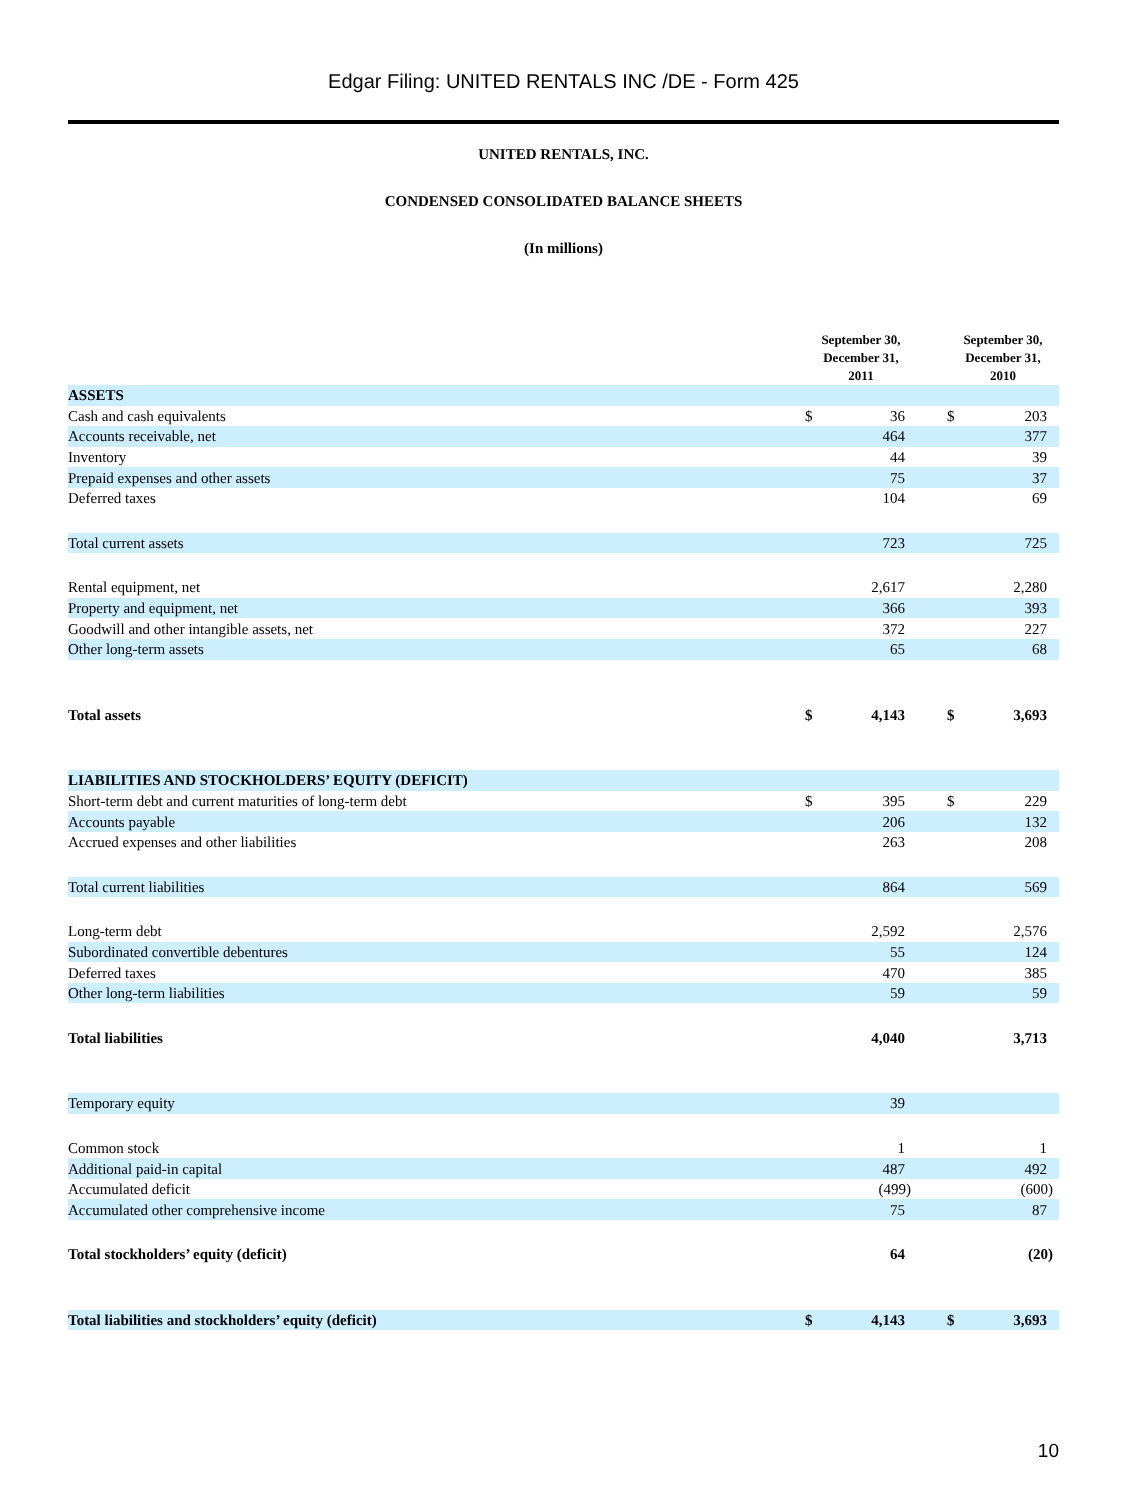Edgar Filing: UNITED RENTALS INC /DE - Form 425
UNITED RENTALS, INC.
CONDENSED CONSOLIDATED BALANCE SHEETS
(In millions)
| | September 30, December 31, 2011 | | | September 30, December 31, 2010 | |
| --- | --- | --- | --- | --- | --- |
| ASSETS | | | | | |
| Cash and cash equivalents | $ | 36 | | $ | 203 |
| Accounts receivable, net | | 464 | | | 377 |
| Inventory | | 44 | | | 39 |
| Prepaid expenses and other assets | | 75 | | | 37 |
| Deferred taxes | | 104 | | | 69 |
| Total current assets | | 723 | | | 725 |
| Rental equipment, net | | 2,617 | | | 2,280 |
| Property and equipment, net | | 366 | | | 393 |
| Goodwill and other intangible assets, net | | 372 | | | 227 |
| Other long-term assets | | 65 | | | 68 |
| Total assets | $ | 4,143 | | $ | 3,693 |
| LIABILITIES AND STOCKHOLDERS’ EQUITY (DEFICIT) | | | | | |
| Short-term debt and current maturities of long-term debt | $ | 395 | | $ | 229 |
| Accounts payable | | 206 | | | 132 |
| Accrued expenses and other liabilities | | 263 | | | 208 |
| Total current liabilities | | 864 | | | 569 |
| Long-term debt | | 2,592 | | | 2,576 |
| Subordinated convertible debentures | | 55 | | | 124 |
| Deferred taxes | | 470 | | | 385 |
| Other long-term liabilities | | 59 | | | 59 |
| Total liabilities | | 4,040 | | | 3,713 |
| Temporary equity | | 39 | | | |
| Common stock | | 1 | | | 1 |
| Additional paid-in capital | | 487 | | | 492 |
| Accumulated deficit | | (499) | | | (600) |
| Accumulated other comprehensive income | | 75 | | | 87 |
| Total stockholders’ equity (deficit) | | 64 | | | (20) |
| Total liabilities and stockholders’ equity (deficit) | $ | 4,143 | | $ | 3,693 |
10